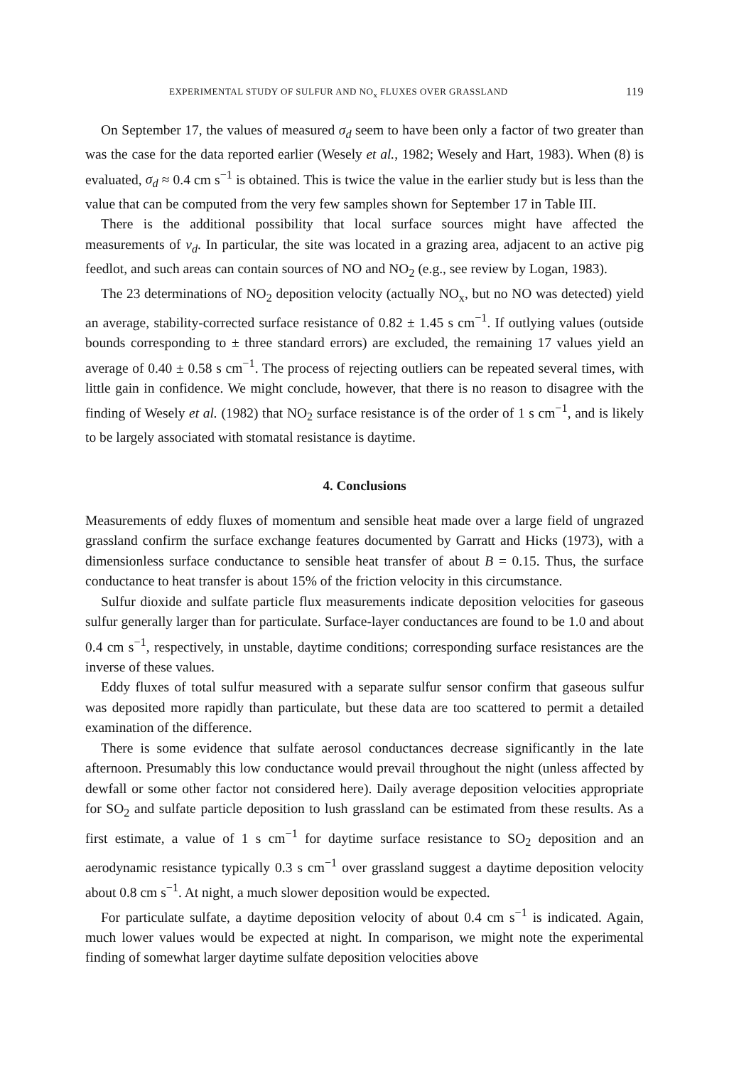EXPERIMENTAL STUDY OF SULFUR AND NO<sub>x</sub> FLUXES OVER GRASSLAND 119
On September 17, the values of measured σ<sub>d</sub> seem to have been only a factor of two greater than was the case for the data reported earlier (Wesely et al., 1982; Wesely and Hart, 1983). When (8) is evaluated, σ<sub>d</sub> ≈ 0.4 cm s<sup>−1</sup> is obtained. This is twice the value in the earlier study but is less than the value that can be computed from the very few samples shown for September 17 in Table III.
There is the additional possibility that local surface sources might have affected the measurements of v<sub>d</sub>. In particular, the site was located in a grazing area, adjacent to an active pig feedlot, and such areas can contain sources of NO and NO<sub>2</sub> (e.g., see review by Logan, 1983).
The 23 determinations of NO<sub>2</sub> deposition velocity (actually NO<sub>x</sub>, but no NO was detected) yield an average, stability-corrected surface resistance of 0.82 ± 1.45 s cm<sup>−1</sup>. If outlying values (outside bounds corresponding to ± three standard errors) are excluded, the remaining 17 values yield an average of 0.40 ± 0.58 s cm<sup>−1</sup>. The process of rejecting outliers can be repeated several times, with little gain in confidence. We might conclude, however, that there is no reason to disagree with the finding of Wesely et al. (1982) that NO<sub>2</sub> surface resistance is of the order of 1 s cm<sup>−1</sup>, and is likely to be largely associated with stomatal resistance is daytime.
4. Conclusions
Measurements of eddy fluxes of momentum and sensible heat made over a large field of ungrazed grassland confirm the surface exchange features documented by Garratt and Hicks (1973), with a dimensionless surface conductance to sensible heat transfer of about B = 0.15. Thus, the surface conductance to heat transfer is about 15% of the friction velocity in this circumstance.
Sulfur dioxide and sulfate particle flux measurements indicate deposition velocities for gaseous sulfur generally larger than for particulate. Surface-layer conductances are found to be 1.0 and about 0.4 cm s<sup>−1</sup>, respectively, in unstable, daytime conditions; corresponding surface resistances are the inverse of these values.
Eddy fluxes of total sulfur measured with a separate sulfur sensor confirm that gaseous sulfur was deposited more rapidly than particulate, but these data are too scattered to permit a detailed examination of the difference.
There is some evidence that sulfate aerosol conductances decrease significantly in the late afternoon. Presumably this low conductance would prevail throughout the night (unless affected by dewfall or some other factor not considered here). Daily average deposition velocities appropriate for SO<sub>2</sub> and sulfate particle deposition to lush grassland can be estimated from these results. As a first estimate, a value of 1 s cm<sup>−1</sup> for daytime surface resistance to SO<sub>2</sub> deposition and an aerodynamic resistance typically 0.3 s cm<sup>−1</sup> over grassland suggest a daytime deposition velocity about 0.8 cm s<sup>−1</sup>. At night, a much slower deposition would be expected.
For particulate sulfate, a daytime deposition velocity of about 0.4 cm s<sup>−1</sup> is indicated. Again, much lower values would be expected at night. In comparison, we might note the experimental finding of somewhat larger daytime sulfate deposition velocities above